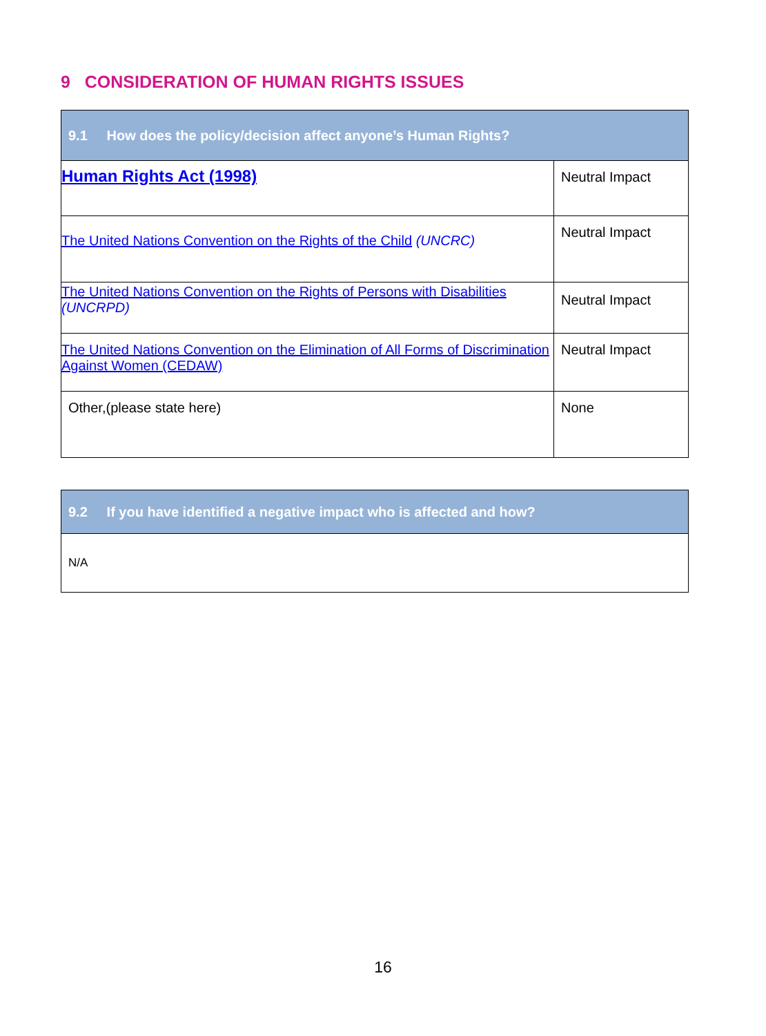9 CONSIDERATION OF HUMAN RIGHTS ISSUES
| 9.1 How does the policy/decision affect anyone’s Human Rights? | |
| Human Rights Act (1998) | Neutral Impact |
| The United Nations Convention on the Rights of the Child (UNCRC) | Neutral Impact |
| The United Nations Convention on the Rights of Persons with Disabilities (UNCRPD) | Neutral Impact |
| The United Nations Convention on the Elimination of All Forms of Discrimination Against Women (CEDAW) | Neutral Impact |
| Other,(please state here) | None |
| 9.2 If you have identified a negative impact who is affected and how? |
| N/A |
16